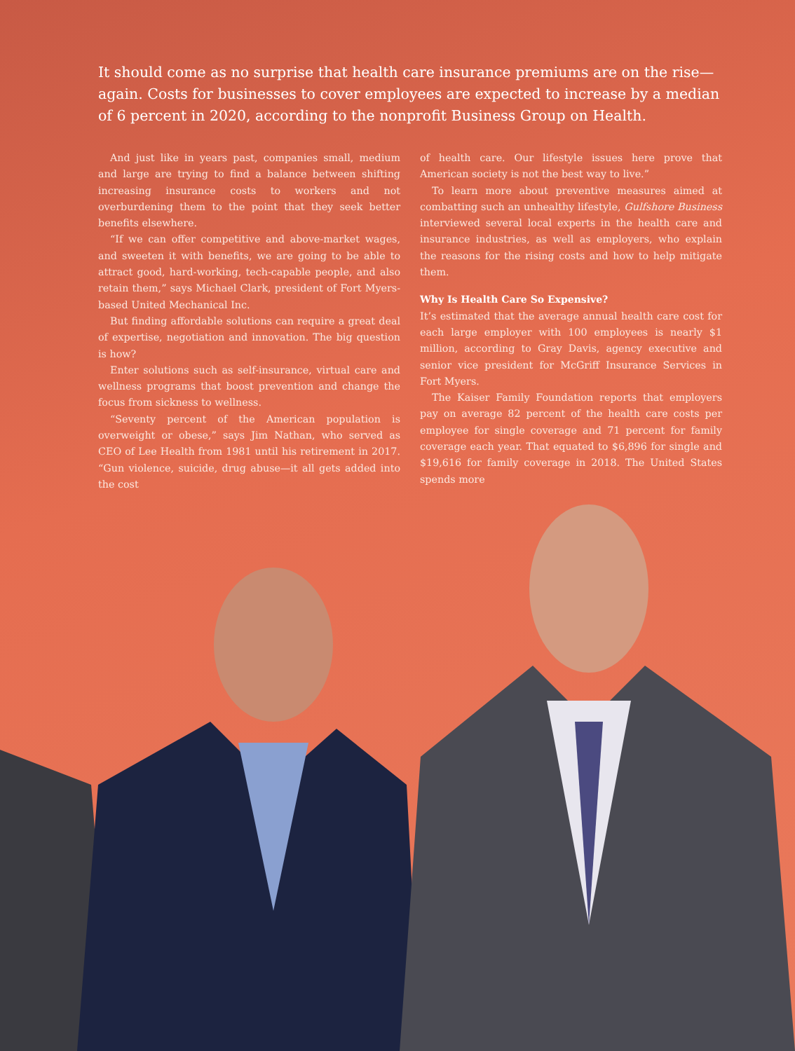It should come as no surprise that health care insurance premiums are on the rise—again. Costs for businesses to cover employees are expected to increase by a median of 6 percent in 2020, according to the nonprofit Business Group on Health.
And just like in years past, companies small, medium and large are trying to find a balance between shifting increasing insurance costs to workers and not overburdening them to the point that they seek better benefits elsewhere.
“If we can offer competitive and above-market wages, and sweeten it with benefits, we are going to be able to attract good, hard-working, tech-capable people, and also retain them,” says Michael Clark, president of Fort Myers-based United Mechanical Inc.
But finding affordable solutions can require a great deal of expertise, negotiation and innovation. The big question is how?
Enter solutions such as self-insurance, virtual care and wellness programs that boost prevention and change the focus from sickness to wellness.
“Seventy percent of the American population is overweight or obese,” says Jim Nathan, who served as CEO of Lee Health from 1981 until his retirement in 2017. “Gun violence, suicide, drug abuse—it all gets added into the cost
of health care. Our lifestyle issues here prove that American society is not the best way to live.”
To learn more about preventive measures aimed at combatting such an unhealthy lifestyle, Gulfshore Business interviewed several local experts in the health care and insurance industries, as well as employers, who explain the reasons for the rising costs and how to help mitigate them.
Why Is Health Care So Expensive?
It’s estimated that the average annual health care cost for each large employer with 100 employees is nearly $1 million, according to Gray Davis, agency executive and senior vice president for McGriff Insurance Services in Fort Myers.
The Kaiser Family Foundation reports that employers pay on average 82 percent of the health care costs per employee for single coverage and 71 percent for family coverage each year. That equated to $6,896 for single and $19,616 for family coverage in 2018. The United States spends more